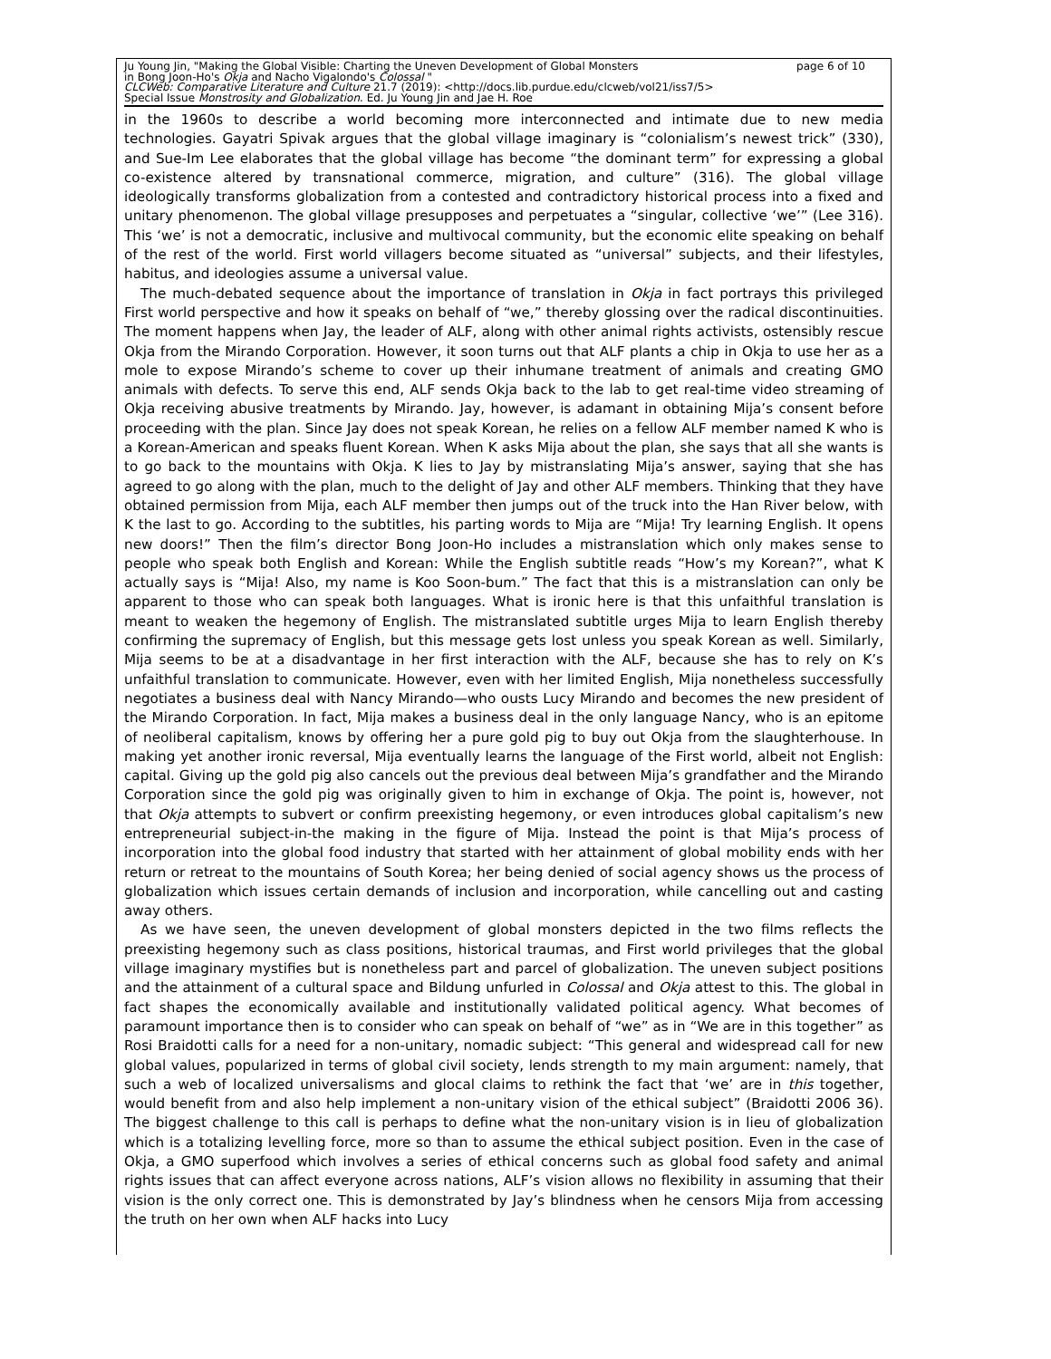Ju Young Jin, "Making the Global Visible: Charting the Uneven Development of Global Monsters
in Bong Joon-Ho's Okja and Nacho Vigalondo's Colossal "
CLCWeb: Comparative Literature and Culture 21.7 (2019): <http://docs.lib.purdue.edu/clcweb/vol21/iss7/5>
Special Issue Monstrosity and Globalization. Ed. Ju Young Jin and Jae H. Roe
page 6 of 10
in the 1960s to describe a world becoming more interconnected and intimate due to new media technologies. Gayatri Spivak argues that the global village imaginary is “colonialism’s newest trick” (330), and Sue-Im Lee elaborates that the global village has become “the dominant term” for expressing a global co-existence altered by transnational commerce, migration, and culture” (316). The global village ideologically transforms globalization from a contested and contradictory historical process into a fixed and unitary phenomenon. The global village presupposes and perpetuates a “singular, collective ‘we’” (Lee 316). This ‘we’ is not a democratic, inclusive and multivocal community, but the economic elite speaking on behalf of the rest of the world. First world villagers become situated as “universal” subjects, and their lifestyles, habitus, and ideologies assume a universal value.
The much-debated sequence about the importance of translation in Okja in fact portrays this privileged First world perspective and how it speaks on behalf of “we,” thereby glossing over the radical discontinuities. The moment happens when Jay, the leader of ALF, along with other animal rights activists, ostensibly rescue Okja from the Mirando Corporation. However, it soon turns out that ALF plants a chip in Okja to use her as a mole to expose Mirando’s scheme to cover up their inhumane treatment of animals and creating GMO animals with defects. To serve this end, ALF sends Okja back to the lab to get real-time video streaming of Okja receiving abusive treatments by Mirando. Jay, however, is adamant in obtaining Mija’s consent before proceeding with the plan. Since Jay does not speak Korean, he relies on a fellow ALF member named K who is a Korean-American and speaks fluent Korean. When K asks Mija about the plan, she says that all she wants is to go back to the mountains with Okja. K lies to Jay by mistranslating Mija’s answer, saying that she has agreed to go along with the plan, much to the delight of Jay and other ALF members. Thinking that they have obtained permission from Mija, each ALF member then jumps out of the truck into the Han River below, with K the last to go. According to the subtitles, his parting words to Mija are “Mija! Try learning English. It opens new doors!” Then the film’s director Bong Joon-Ho includes a mistranslation which only makes sense to people who speak both English and Korean: While the English subtitle reads “How’s my Korean?”, what K actually says is “Mija! Also, my name is Koo Soon-bum.” The fact that this is a mistranslation can only be apparent to those who can speak both languages. What is ironic here is that this unfaithful translation is meant to weaken the hegemony of English. The mistranslated subtitle urges Mija to learn English thereby confirming the supremacy of English, but this message gets lost unless you speak Korean as well. Similarly, Mija seems to be at a disadvantage in her first interaction with the ALF, because she has to rely on K’s unfaithful translation to communicate. However, even with her limited English, Mija nonetheless successfully negotiates a business deal with Nancy Mirando—who ousts Lucy Mirando and becomes the new president of the Mirando Corporation. In fact, Mija makes a business deal in the only language Nancy, who is an epitome of neoliberal capitalism, knows by offering her a pure gold pig to buy out Okja from the slaughterhouse. In making yet another ironic reversal, Mija eventually learns the language of the First world, albeit not English: capital. Giving up the gold pig also cancels out the previous deal between Mija’s grandfather and the Mirando Corporation since the gold pig was originally given to him in exchange of Okja. The point is, however, not that Okja attempts to subvert or confirm preexisting hegemony, or even introduces global capitalism’s new entrepreneurial subject-in-the making in the figure of Mija. Instead the point is that Mija’s process of incorporation into the global food industry that started with her attainment of global mobility ends with her return or retreat to the mountains of South Korea; her being denied of social agency shows us the process of globalization which issues certain demands of inclusion and incorporation, while cancelling out and casting away others.
As we have seen, the uneven development of global monsters depicted in the two films reflects the preexisting hegemony such as class positions, historical traumas, and First world privileges that the global village imaginary mystifies but is nonetheless part and parcel of globalization. The uneven subject positions and the attainment of a cultural space and Bildung unfurled in Colossal and Okja attest to this. The global in fact shapes the economically available and institutionally validated political agency. What becomes of paramount importance then is to consider who can speak on behalf of “we” as in “We are in this together” as Rosi Braidotti calls for a need for a non-unitary, nomadic subject: “This general and widespread call for new global values, popularized in terms of global civil society, lends strength to my main argument: namely, that such a web of localized universalisms and glocal claims to rethink the fact that ‘we’ are in this together, would benefit from and also help implement a non-unitary vision of the ethical subject” (Braidotti 2006 36). The biggest challenge to this call is perhaps to define what the non-unitary vision is in lieu of globalization which is a totalizing levelling force, more so than to assume the ethical subject position. Even in the case of Okja, a GMO superfood which involves a series of ethical concerns such as global food safety and animal rights issues that can affect everyone across nations, ALF’s vision allows no flexibility in assuming that their vision is the only correct one. This is demonstrated by Jay’s blindness when he censors Mija from accessing the truth on her own when ALF hacks into Lucy